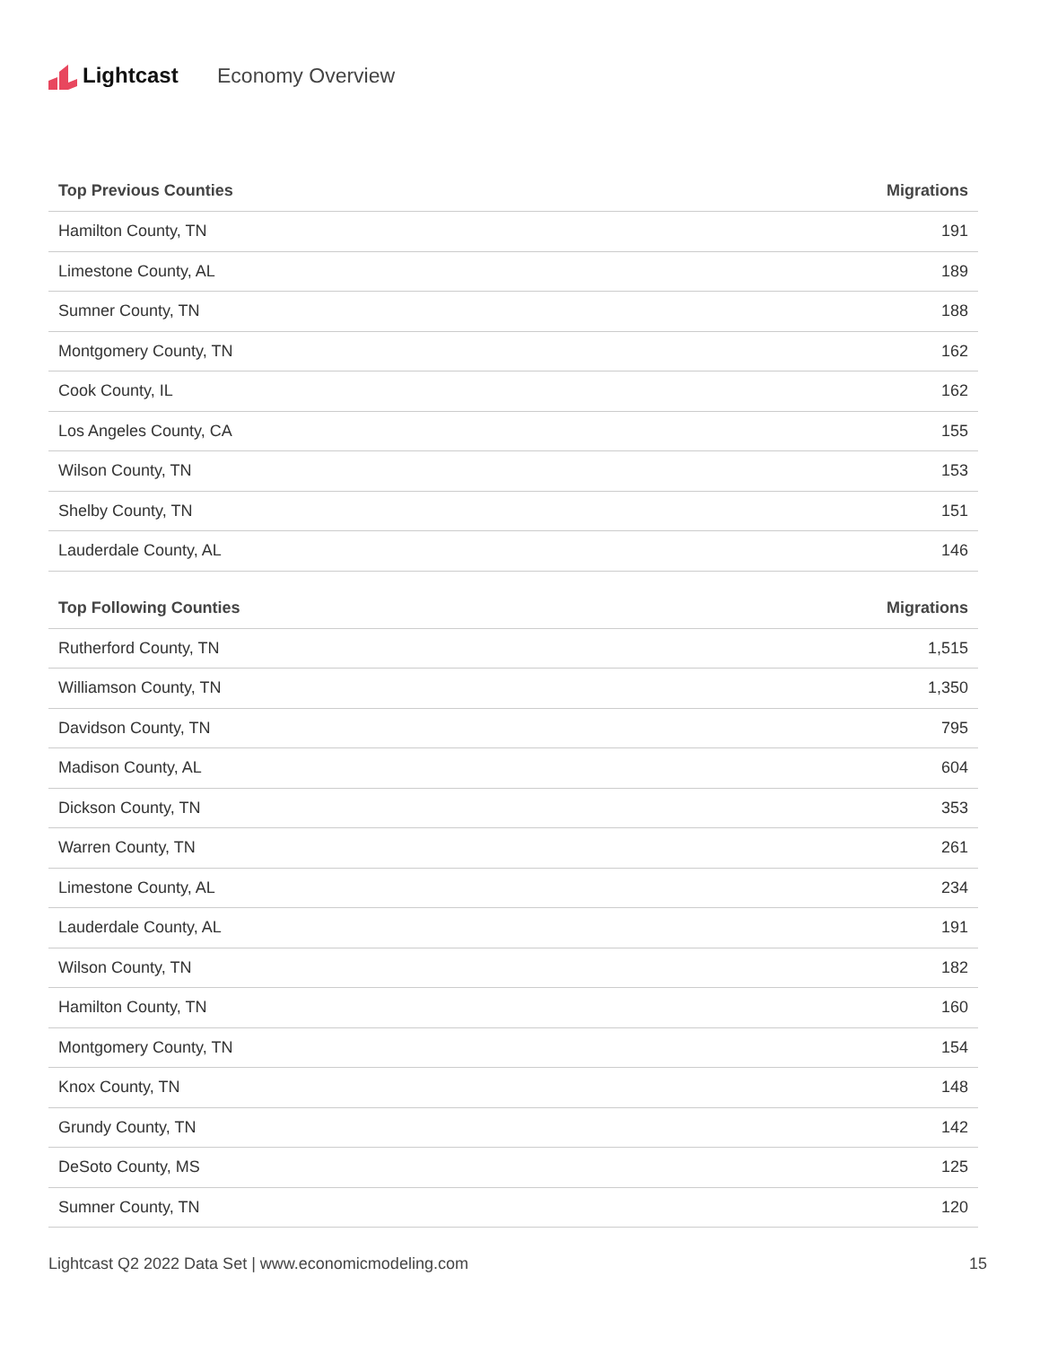Lightcast Economy Overview
| Top Previous Counties | Migrations |
| --- | --- |
| Hamilton County, TN | 191 |
| Limestone County, AL | 189 |
| Sumner County, TN | 188 |
| Montgomery County, TN | 162 |
| Cook County, IL | 162 |
| Los Angeles County, CA | 155 |
| Wilson County, TN | 153 |
| Shelby County, TN | 151 |
| Lauderdale County, AL | 146 |
| Top Following Counties | Migrations |
| --- | --- |
| Rutherford County, TN | 1,515 |
| Williamson County, TN | 1,350 |
| Davidson County, TN | 795 |
| Madison County, AL | 604 |
| Dickson County, TN | 353 |
| Warren County, TN | 261 |
| Limestone County, AL | 234 |
| Lauderdale County, AL | 191 |
| Wilson County, TN | 182 |
| Hamilton County, TN | 160 |
| Montgomery County, TN | 154 |
| Knox County, TN | 148 |
| Grundy County, TN | 142 |
| DeSoto County, MS | 125 |
| Sumner County, TN | 120 |
Lightcast Q2 2022 Data Set | www.economicmodeling.com 15